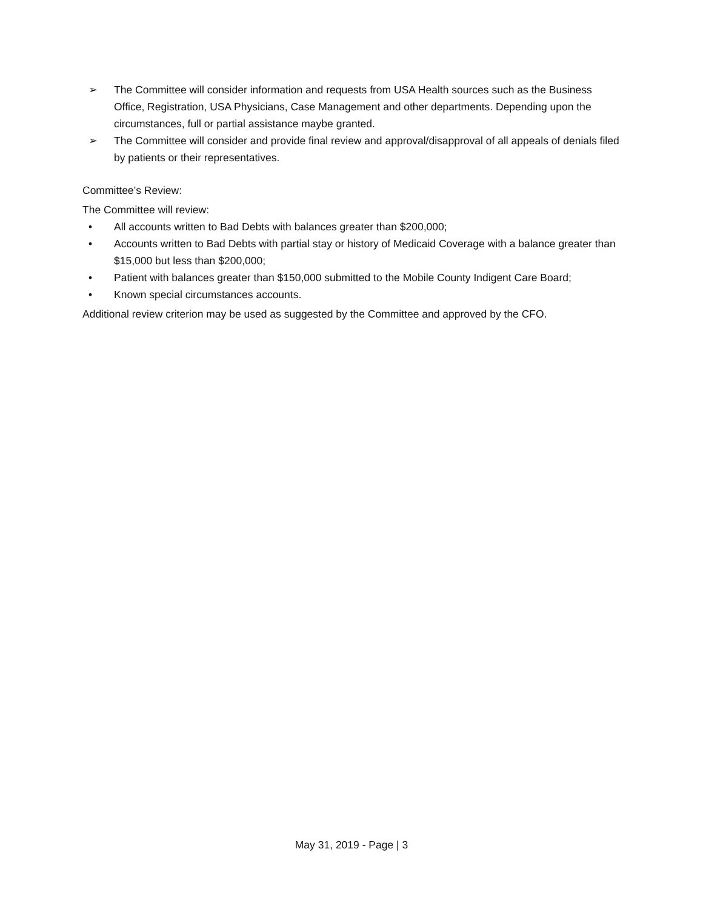➢ The Committee will consider information and requests from USA Health sources such as the Business Office, Registration, USA Physicians, Case Management and other departments. Depending upon the circumstances, full or partial assistance maybe granted.
➢ The Committee will consider and provide final review and approval/disapproval of all appeals of denials filed by patients or their representatives.
Committee’s Review:
The Committee will review:
• All accounts written to Bad Debts with balances greater than $200,000;
• Accounts written to Bad Debts with partial stay or history of Medicaid Coverage with a balance greater than $15,000 but less than $200,000;
• Patient with balances greater than $150,000 submitted to the Mobile County Indigent Care Board;
• Known special circumstances accounts.
Additional review criterion may be used as suggested by the Committee and approved by the CFO.
May 31, 2019 - Page | 3